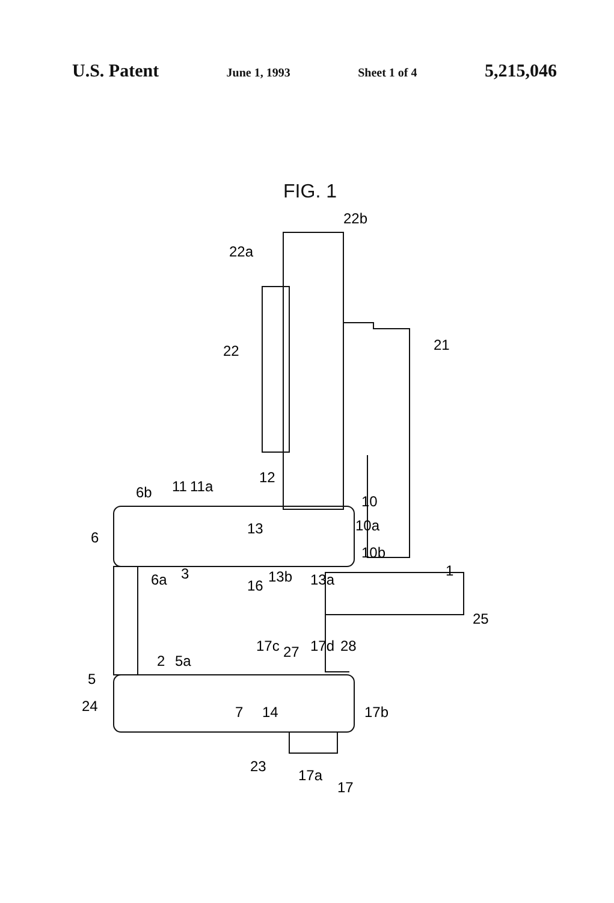U.S. Patent June 1, 1993 Sheet 1 of 4 5,215,046
FIG. 1
22a
22b
22
21
12
6b
11
11a
10
10a
10b
1
6
13
6a
3
16
13b
13a
25
2
5a
17c
27
17d
28
5
24
7
14
17b
23
17a
17